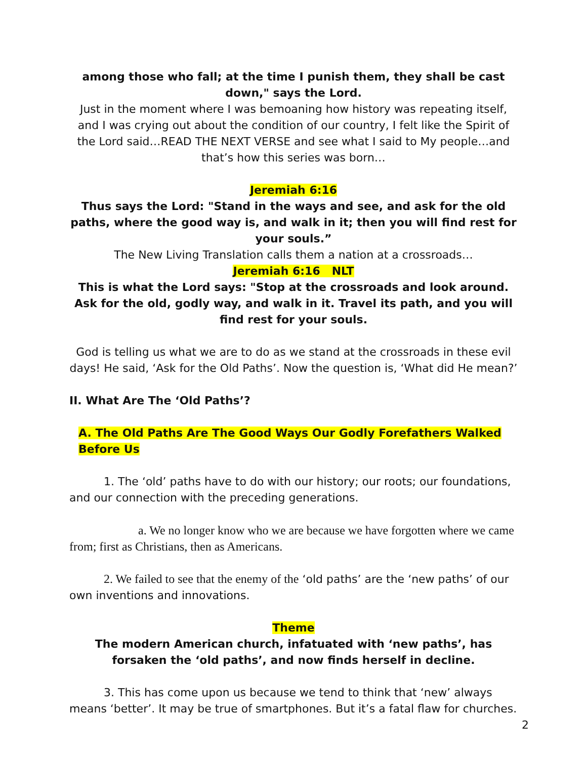among those who fall; at the time I punish them, they shall be cast down," says the Lord.
Just in the moment where I was bemoaning how history was repeating itself, and I was crying out about the condition of our country, I felt like the Spirit of the Lord said…READ THE NEXT VERSE and see what I said to My people…and that’s how this series was born…
Jeremiah 6:16
Thus says the Lord: "Stand in the ways and see, and ask for the old paths, where the good way is, and walk in it; then you will find rest for your souls.”
The New Living Translation calls them a nation at a crossroads…
Jeremiah 6:16 NLT
This is what the Lord says: "Stop at the crossroads and look around.
Ask for the old, godly way, and walk in it. Travel its path, and you will find rest for your souls.
God is telling us what we are to do as we stand at the crossroads in these evil days! He said, ‘Ask for the Old Paths’. Now the question is, ‘What did He mean?’
II. What Are The ‘Old Paths’?
A. The Old Paths Are The Good Ways Our Godly Forefathers Walked Before Us
1. The ‘old’ paths have to do with our history; our roots; our foundations, and our connection with the preceding generations.
a. We no longer know who we are because we have forgotten where we came from; first as Christians, then as Americans.
2. We failed to see that the enemy of the ‘old paths’ are the ‘new paths’ of our own inventions and innovations.
Theme
The modern American church, infatuated with ‘new paths’, has forsaken the ‘old paths’, and now finds herself in decline.
3. This has come upon us because we tend to think that ‘new’ always means ‘better’. It may be true of smartphones. But it’s a fatal flaw for churches.
2